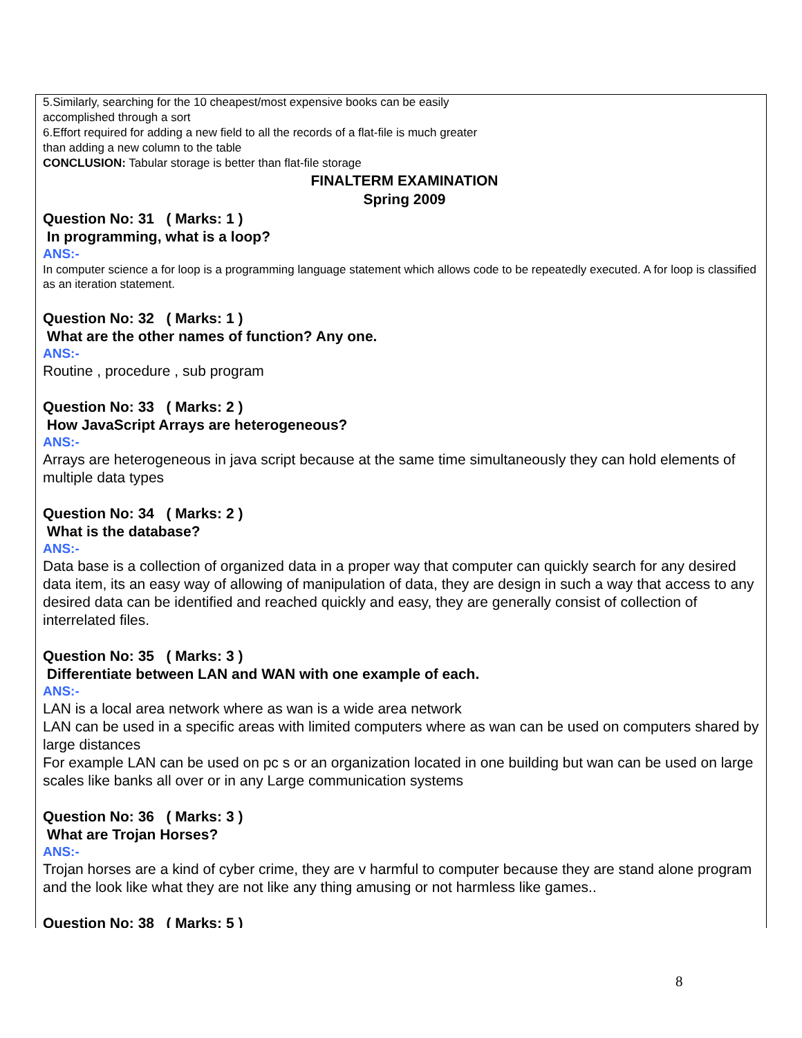5.Similarly, searching for the 10 cheapest/most expensive books can be easily
accomplished through a sort
6.Effort required for adding a new field to all the records of a flat-file is much greater
than adding a new column to the table
CONCLUSION: Tabular storage is better than flat-file storage
FINALTERM EXAMINATION
Spring 2009
Question No: 31 ( Marks: 1 )
In programming, what is a loop?
ANS:-
In computer science a for loop is a programming language statement which allows code to be repeatedly executed. A for loop is classified as an iteration statement.
Question No: 32 ( Marks: 1 )
What are the other names of function? Any one.
ANS:-
Routine , procedure , sub program
Question No: 33 ( Marks: 2 )
How JavaScript Arrays are heterogeneous?
ANS:-
Arrays are heterogeneous in java script because at the same time simultaneously they can hold elements of multiple data types
Question No: 34 ( Marks: 2 )
What is the database?
ANS:-
Data base is a collection of organized data in a proper way that computer can quickly search for any desired data item, its an easy way of allowing of manipulation of data, they are design in such a way that access to any desired data can be identified and reached quickly and easy, they are generally consist of collection of interrelated files.
Question No: 35 ( Marks: 3 )
Differentiate between LAN and WAN with one example of each.
ANS:-
LAN is a local area network where as wan is a wide area network
LAN can be used in a specific areas with limited computers where as wan can be used on computers shared by large distances
For example LAN can be used on pc s or an organization located in one building but wan can be used on large scales like banks all over or in any Large communication systems
Question No: 36 ( Marks: 3 )
What are Trojan Horses?
ANS:-
Trojan horses are a kind of cyber crime, they are v harmful to computer because they are stand alone program and the look like what they are not like any thing amusing or not harmless like games..
Question No: 38 ( Marks: 5 )
8